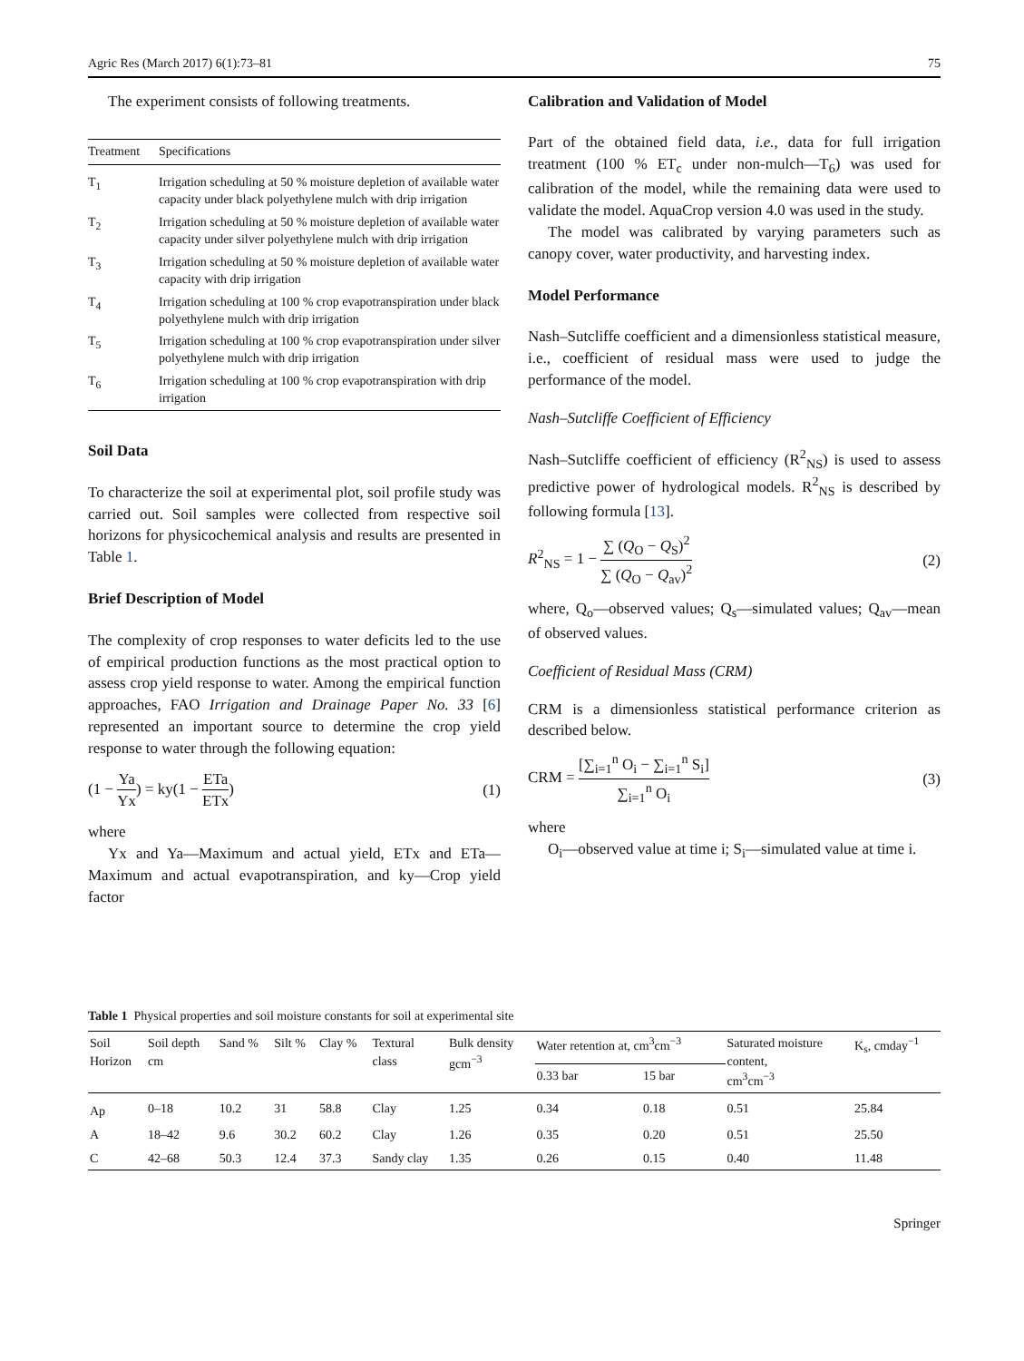Agric Res (March 2017) 6(1):73–81 75
The experiment consists of following treatments.
| Treatment | Specifications |
| --- | --- |
| T<sub>1</sub> | Irrigation scheduling at 50 % moisture depletion of available water capacity under black polyethylene mulch with drip irrigation |
| T<sub>2</sub> | Irrigation scheduling at 50 % moisture depletion of available water capacity under silver polyethylene mulch with drip irrigation |
| T<sub>3</sub> | Irrigation scheduling at 50 % moisture depletion of available water capacity with drip irrigation |
| T<sub>4</sub> | Irrigation scheduling at 100 % crop evapotranspiration under black polyethylene mulch with drip irrigation |
| T<sub>5</sub> | Irrigation scheduling at 100 % crop evapotranspiration under silver polyethylene mulch with drip irrigation |
| T<sub>6</sub> | Irrigation scheduling at 100 % crop evapotranspiration with drip irrigation |
Soil Data
To characterize the soil at experimental plot, soil profile study was carried out. Soil samples were collected from respective soil horizons for physicochemical analysis and results are presented in Table 1.
Brief Description of Model
The complexity of crop responses to water deficits led to the use of empirical production functions as the most practical option to assess crop yield response to water. Among the empirical function approaches, FAO Irrigation and Drainage Paper No. 33 [6] represented an important source to determine the crop yield response to water through the following equation:
(1 − Ya Yx) = ky(1 − ETa ETx) (1)
where
Yx and Ya—Maximum and actual yield, ETx and ETa—Maximum and actual evapotranspiration, and ky—Crop yield factor
Calibration and Validation of Model
Part of the obtained field data, i.e., data for full irrigation treatment (100 % ET<sub>c</sub> under non-mulch—T<sub>6</sub>) was used for calibration of the model, while the remaining data were used to validate the model. AquaCrop version 4.0 was used in the study.
The model was calibrated by varying parameters such as canopy cover, water productivity, and harvesting index.
Model Performance
Nash–Sutcliffe coefficient and a dimensionless statistical measure, i.e., coefficient of residual mass were used to judge the performance of the model.
Nash–Sutcliffe Coefficient of Efficiency
Nash–Sutcliffe coefficient of efficiency (R<sup>2</sup><sub>NS</sub>) is used to assess predictive power of hydrological models. R<sup>2</sup><sub>NS</sub> is described by following formula [13].
R<sup>2</sup><sub>NS</sub> = 1 − ∑ (Q<sub>O</sub> − Q<sub>S</sub>)<sup>2</sup> ∑ (Q<sub>O</sub> − Q<sub>av</sub>)<sup>2</sup> (2)
where, Q<sub>o</sub>—observed values; Q<sub>s</sub>—simulated values; Q<sub>av</sub>—mean of observed values.
Coefficient of Residual Mass (CRM)
CRM is a dimensionless statistical performance criterion as described below.
CRM = [∑<sub>i=1</sub><sup>n</sup> O<sub>i</sub> − ∑<sub>i=1</sub><sup>n</sup> S<sub>i</sub>] ∑<sub>i=1</sub><sup>n</sup> O<sub>i</sub> (3)
where
O<sub>i</sub>—observed value at time i; S<sub>i</sub>—simulated value at time i.
Table 1 Physical properties and soil moisture constants for soil at experimental site
| Soil Horizon | Soil depth cm | Sand % | Silt % | Clay % | Textural class | Bulk density gcm<sup>−3</sup> | Water retention at, cm<sup>3</sup>cm<sup>−3</sup> | | Saturated moisture content, cm<sup>3</sup>cm<sup>−3</sup> | K<sub>s</sub>, cmday<sup>−1</sup> |
| --- | --- | --- | --- | --- | --- | --- | --- | --- | --- | --- |
| | | | | | | | 0.33 bar | 15 bar | | |
| Ap | 0–18 | 10.2 | 31 | 58.8 | Clay | 1.25 | 0.34 | 0.18 | 0.51 | 25.84 |
| A | 18–42 | 9.6 | 30.2 | 60.2 | Clay | 1.26 | 0.35 | 0.20 | 0.51 | 25.50 |
| C | 42–68 | 50.3 | 12.4 | 37.3 | Sandy clay | 1.35 | 0.26 | 0.15 | 0.40 | 11.48 |
Springer